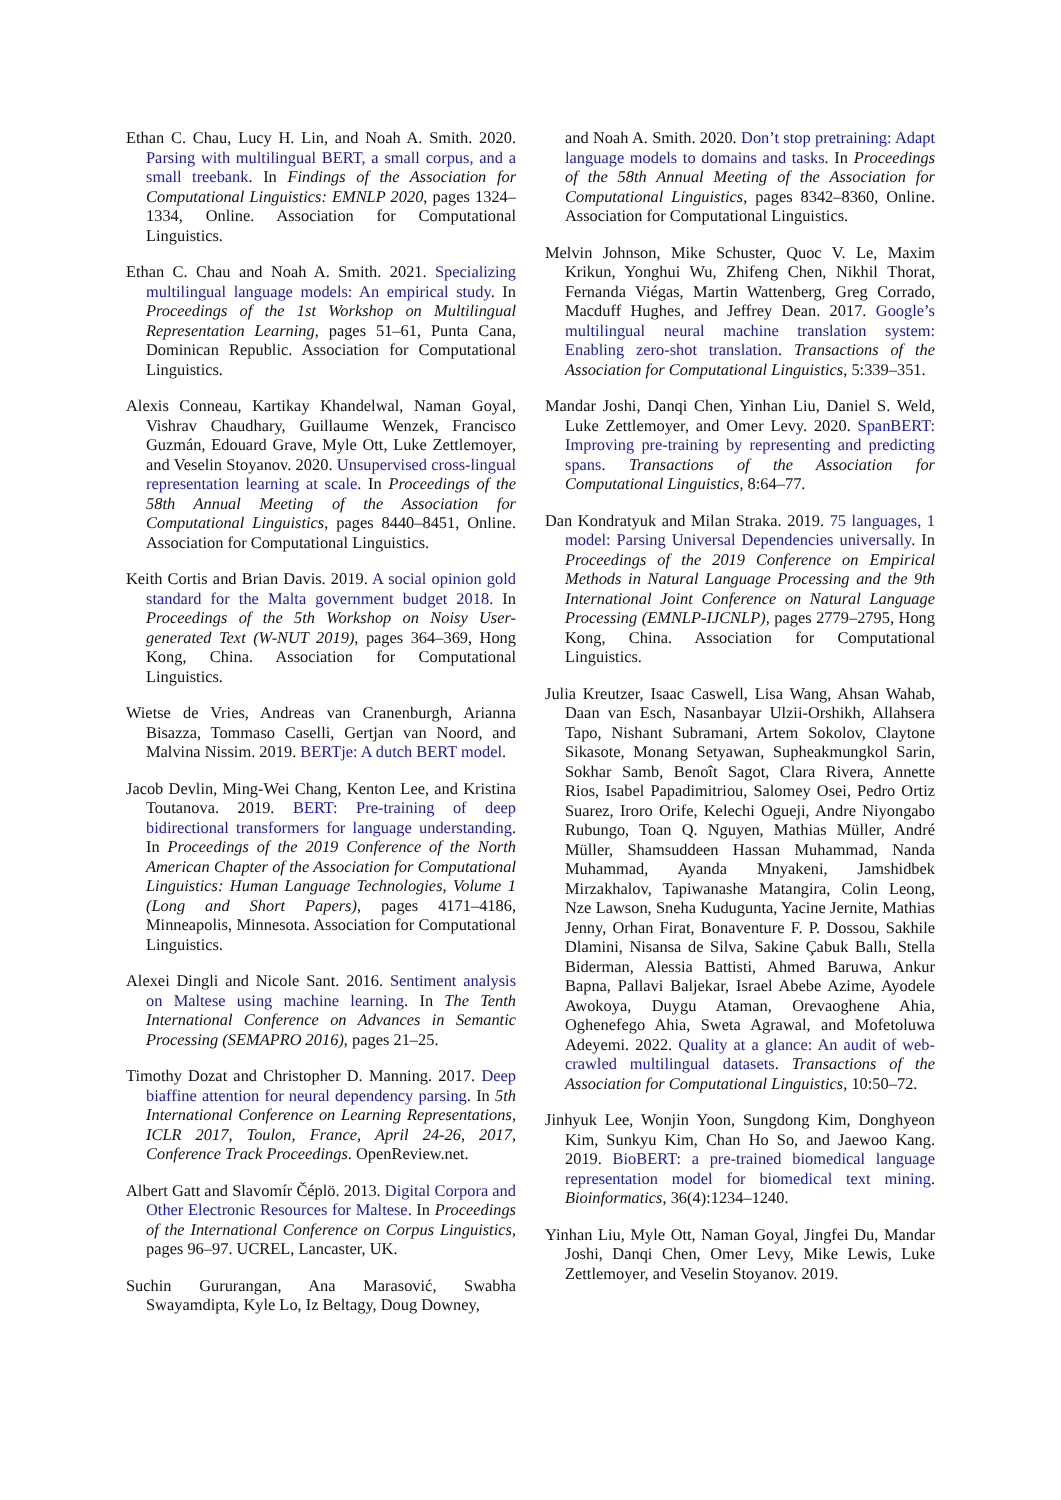Ethan C. Chau, Lucy H. Lin, and Noah A. Smith. 2020. Parsing with multilingual BERT, a small corpus, and a small treebank. In Findings of the Association for Computational Linguistics: EMNLP 2020, pages 1324–1334, Online. Association for Computational Linguistics.
Ethan C. Chau and Noah A. Smith. 2021. Specializing multilingual language models: An empirical study. In Proceedings of the 1st Workshop on Multilingual Representation Learning, pages 51–61, Punta Cana, Dominican Republic. Association for Computational Linguistics.
Alexis Conneau, Kartikay Khandelwal, Naman Goyal, Vishrav Chaudhary, Guillaume Wenzek, Francisco Guzmán, Edouard Grave, Myle Ott, Luke Zettlemoyer, and Veselin Stoyanov. 2020. Unsupervised cross-lingual representation learning at scale. In Proceedings of the 58th Annual Meeting of the Association for Computational Linguistics, pages 8440–8451, Online. Association for Computational Linguistics.
Keith Cortis and Brian Davis. 2019. A social opinion gold standard for the Malta government budget 2018. In Proceedings of the 5th Workshop on Noisy User-generated Text (W-NUT 2019), pages 364–369, Hong Kong, China. Association for Computational Linguistics.
Wietse de Vries, Andreas van Cranenburgh, Arianna Bisazza, Tommaso Caselli, Gertjan van Noord, and Malvina Nissim. 2019. BERTje: A dutch BERT model.
Jacob Devlin, Ming-Wei Chang, Kenton Lee, and Kristina Toutanova. 2019. BERT: Pre-training of deep bidirectional transformers for language understanding. In Proceedings of the 2019 Conference of the North American Chapter of the Association for Computational Linguistics: Human Language Technologies, Volume 1 (Long and Short Papers), pages 4171–4186, Minneapolis, Minnesota. Association for Computational Linguistics.
Alexei Dingli and Nicole Sant. 2016. Sentiment analysis on Maltese using machine learning. In The Tenth International Conference on Advances in Semantic Processing (SEMAPRO 2016), pages 21–25.
Timothy Dozat and Christopher D. Manning. 2017. Deep biaffine attention for neural dependency parsing. In 5th International Conference on Learning Representations, ICLR 2017, Toulon, France, April 24-26, 2017, Conference Track Proceedings. OpenReview.net.
Albert Gatt and Slavomír Čéplö. 2013. Digital Corpora and Other Electronic Resources for Maltese. In Proceedings of the International Conference on Corpus Linguistics, pages 96–97. UCREL, Lancaster, UK.
Suchin Gururangan, Ana Marasović, Swabha Swayamdipta, Kyle Lo, Iz Beltagy, Doug Downey,
and Noah A. Smith. 2020. Don’t stop pretraining: Adapt language models to domains and tasks. In Proceedings of the 58th Annual Meeting of the Association for Computational Linguistics, pages 8342–8360, Online. Association for Computational Linguistics.
Melvin Johnson, Mike Schuster, Quoc V. Le, Maxim Krikun, Yonghui Wu, Zhifeng Chen, Nikhil Thorat, Fernanda Viégas, Martin Wattenberg, Greg Corrado, Macduff Hughes, and Jeffrey Dean. 2017. Google’s multilingual neural machine translation system: Enabling zero-shot translation. Transactions of the Association for Computational Linguistics, 5:339–351.
Mandar Joshi, Danqi Chen, Yinhan Liu, Daniel S. Weld, Luke Zettlemoyer, and Omer Levy. 2020. SpanBERT: Improving pre-training by representing and predicting spans. Transactions of the Association for Computational Linguistics, 8:64–77.
Dan Kondratyuk and Milan Straka. 2019. 75 languages, 1 model: Parsing Universal Dependencies universally. In Proceedings of the 2019 Conference on Empirical Methods in Natural Language Processing and the 9th International Joint Conference on Natural Language Processing (EMNLP-IJCNLP), pages 2779–2795, Hong Kong, China. Association for Computational Linguistics.
Julia Kreutzer, Isaac Caswell, Lisa Wang, Ahsan Wahab, Daan van Esch, Nasanbayar Ulzii-Orshikh, Allahsera Tapo, Nishant Subramani, Artem Sokolov, Claytone Sikasote, Monang Setyawan, Supheakmungkol Sarin, Sokhar Samb, Benoît Sagot, Clara Rivera, Annette Rios, Isabel Papadimitriou, Salomey Osei, Pedro Ortiz Suarez, Iroro Orife, Kelechi Ogueji, Andre Niyongabo Rubungo, Toan Q. Nguyen, Mathias Müller, André Müller, Shamsuddeen Hassan Muhammad, Nanda Muhammad, Ayanda Mnyakeni, Jamshidbek Mirzakhalov, Tapiwanashe Matangira, Colin Leong, Nze Lawson, Sneha Kudugunta, Yacine Jernite, Mathias Jenny, Orhan Firat, Bonaventure F. P. Dossou, Sakhile Dlamini, Nisansa de Silva, Sakine Çabuk Ballı, Stella Biderman, Alessia Battisti, Ahmed Baruwa, Ankur Bapna, Pallavi Baljekar, Israel Abebe Azime, Ayodele Awokoya, Duygu Ataman, Orevaoghene Ahia, Oghenefego Ahia, Sweta Agrawal, and Mofetoluwa Adeyemi. 2022. Quality at a glance: An audit of web-crawled multilingual datasets. Transactions of the Association for Computational Linguistics, 10:50–72.
Jinhyuk Lee, Wonjin Yoon, Sungdong Kim, Donghyeon Kim, Sunkyu Kim, Chan Ho So, and Jaewoo Kang. 2019. BioBERT: a pre-trained biomedical language representation model for biomedical text mining. Bioinformatics, 36(4):1234–1240.
Yinhan Liu, Myle Ott, Naman Goyal, Jingfei Du, Mandar Joshi, Danqi Chen, Omer Levy, Mike Lewis, Luke Zettlemoyer, and Veselin Stoyanov. 2019.